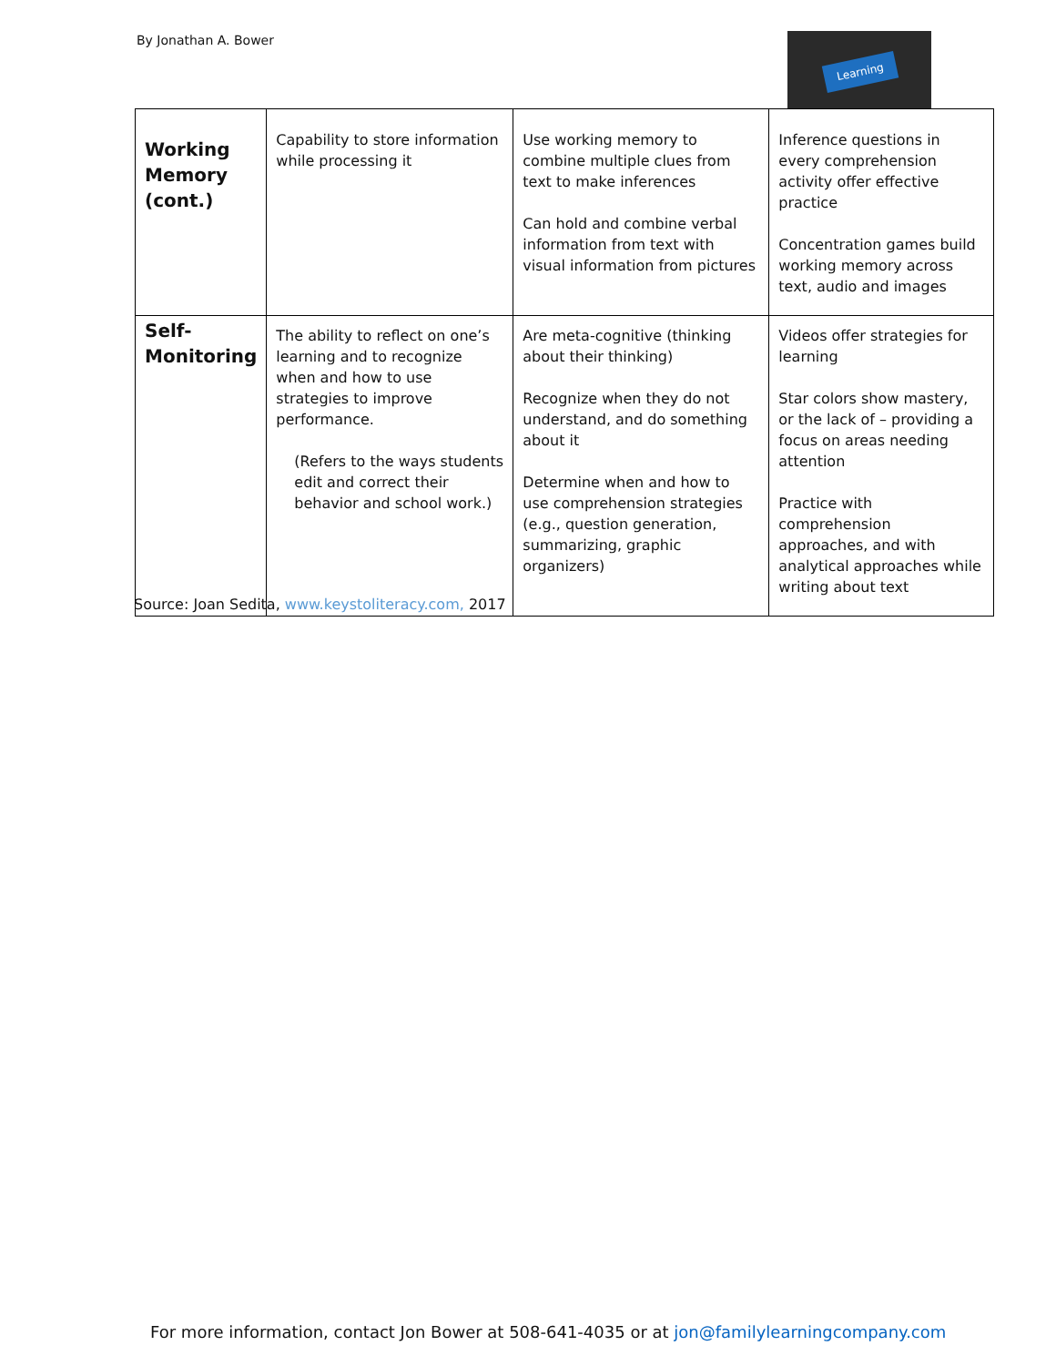By Jonathan A. Bower Learning
| Working Memory (cont.) | Capability to store information while processing it | Use working memory to combine multiple clues from text to make inferences Can hold and combine verbal information from text with visual information from pictures | Inference questions in every comprehension activity offer effective practice Concentration games build working memory across text, audio and images |
| Self-Monitoring | The ability to reflect on one’s learning and to recognize when and how to use strategies to improve performance. (Refers to the ways students edit and correct their behavior and school work.) | Are meta-cognitive (thinking about their thinking) Recognize when they do not understand, and do something about it Determine when and how to use comprehension strategies (e.g., question generation, summarizing, graphic organizers) | Videos offer strategies for learning Star colors show mastery, or the lack of – providing a focus on areas needing attention Practice with comprehension approaches, and with analytical approaches while writing about text |
Source: Joan Sedita, www.keystoliteracy.com, 2017
For more information, contact Jon Bower at 508-641-4035 or at jon@familylearningcompany.com